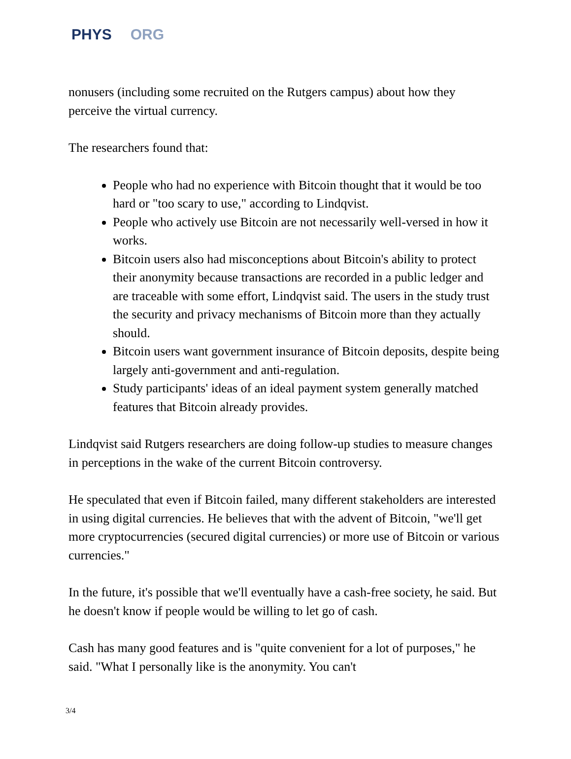PHYS ORG
nonusers (including some recruited on the Rutgers campus) about how they perceive the virtual currency.
The researchers found that:
People who had no experience with Bitcoin thought that it would be too hard or "too scary to use," according to Lindqvist.
People who actively use Bitcoin are not necessarily well-versed in how it works.
Bitcoin users also had misconceptions about Bitcoin's ability to protect their anonymity because transactions are recorded in a public ledger and are traceable with some effort, Lindqvist said. The users in the study trust the security and privacy mechanisms of Bitcoin more than they actually should.
Bitcoin users want government insurance of Bitcoin deposits, despite being largely anti-government and anti-regulation.
Study participants' ideas of an ideal payment system generally matched features that Bitcoin already provides.
Lindqvist said Rutgers researchers are doing follow-up studies to measure changes in perceptions in the wake of the current Bitcoin controversy.
He speculated that even if Bitcoin failed, many different stakeholders are interested in using digital currencies. He believes that with the advent of Bitcoin, "we'll get more cryptocurrencies (secured digital currencies) or more use of Bitcoin or various currencies."
In the future, it's possible that we'll eventually have a cash-free society, he said. But he doesn't know if people would be willing to let go of cash.
Cash has many good features and is "quite convenient for a lot of purposes," he said. "What I personally like is the anonymity. You can't
3/4